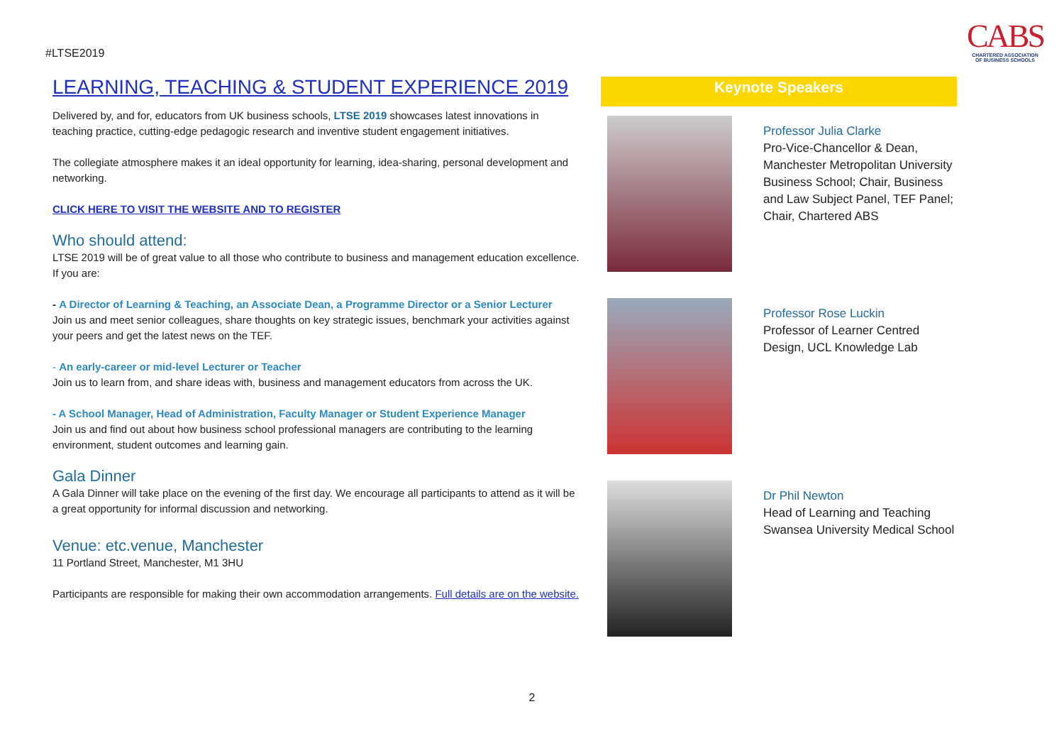#LTSE2019
CABS
CHARTERED ASSOCIATION
OF BUSINESS SCHOOLS
LEARNING, TEACHING & STUDENT EXPERIENCE 2019
Delivered by, and for, educators from UK business schools, LTSE 2019 showcases latest innovations in teaching practice, cutting-edge pedagogic research and inventive student engagement initiatives.
The collegiate atmosphere makes it an ideal opportunity for learning, idea-sharing, personal development and networking.
CLICK HERE TO VISIT THE WEBSITE AND TO REGISTER
Who should attend:
LTSE 2019 will be of great value to all those who contribute to business and management education excellence. If you are:
- A Director of Learning & Teaching, an Associate Dean, a Programme Director or a Senior Lecturer
Join us and meet senior colleagues, share thoughts on key strategic issues, benchmark your activities against your peers and get the latest news on the TEF.
- An early-career or mid-level Lecturer or Teacher
Join us to learn from, and share ideas with, business and management educators from across the UK.
- A School Manager, Head of Administration, Faculty Manager or Student Experience Manager
Join us and find out about how business school professional managers are contributing to the learning environment, student outcomes and learning gain.
Gala Dinner
A Gala Dinner will take place on the evening of the first day. We encourage all participants to attend as it will be a great opportunity for informal discussion and networking.
Venue: etc.venue, Manchester
11 Portland Street, Manchester, M1 3HU
Participants are responsible for making their own accommodation arrangements. Full details are on the website.
Keynote Speakers
Professor Julia Clarke
Pro-Vice-Chancellor & Dean, Manchester Metropolitan University Business School; Chair, Business and Law Subject Panel, TEF Panel; Chair, Chartered ABS
Professor Rose Luckin
Professor of Learner Centred Design, UCL Knowledge Lab
Dr Phil Newton
Head of Learning and Teaching Swansea University Medical School
2